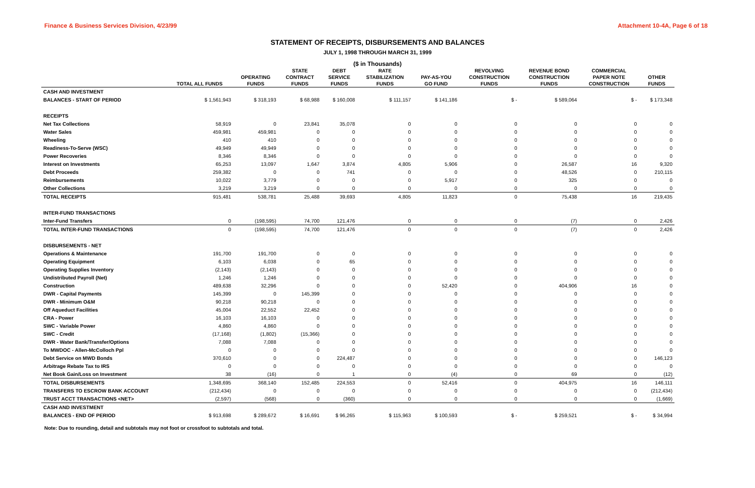Finance & Business Services Division, 4/23/99 Attachment 10-4A, Page 6 of 18
STATEMENT OF RECEIPTS, DISBURSEMENTS AND BALANCES
JULY 1, 1998 THROUGH MARCH 31, 1999
($ in Thousands)
| | | | STATE | DEBT | RATE | | REVOLVING | REVENUE BOND | COMMERCIAL | |
| --- | --- | --- | --- | --- | --- | --- | --- | --- | --- | --- |
| | | OPERATING | CONTRACT | SERVICE | STABILIZATION | PAY-AS-YOU | CONSTRUCTION | CONSTRUCTION | PAPER NOTE | OTHER |
| | TOTAL ALL FUNDS | FUNDS | FUNDS | FUNDS | FUNDS | GO FUND | FUNDS | FUNDS | CONSTRUCTION | FUNDS |
| CASH AND INVESTMENT | | | | | | | | | | |
| BALANCES - START OF PERIOD | $ 1,561,943 | $ 318,193 | $ 68,988 | $ 160,008 | $ 111,157 | $ 141,186 | $ - | $ 589,064 | $ - | $ 173,348 |
| RECEIPTS | | | | | | | | | | |
| Net Tax Collections | 58,919 | 0 | 23,841 | 35,078 | 0 | 0 | 0 | 0 | 0 | 0 |
| Water Sales | 459,981 | 459,981 | 0 | 0 | 0 | 0 | 0 | 0 | 0 | 0 |
| Wheeling | 410 | 410 | 0 | 0 | 0 | 0 | 0 | 0 | 0 | 0 |
| Readiness-To-Serve (WSC) | 49,949 | 49,949 | 0 | 0 | 0 | 0 | 0 | 0 | 0 | 0 |
| Power Recoveries | 8,346 | 8,346 | 0 | 0 | 0 | 0 | 0 | 0 | 0 | 0 |
| Interest on Investments | 65,253 | 13,097 | 1,647 | 3,874 | 4,805 | 5,906 | 0 | 26,587 | 16 | 9,320 |
| Debt Proceeds | 259,382 | 0 | 0 | 741 | 0 | 0 | 0 | 48,526 | 0 | 210,115 |
| Reimbursements | 10,022 | 3,779 | 0 | 0 | 0 | 5,917 | 0 | 325 | 0 | 0 |
| Other Collections | 3,219 | 3,219 | 0 | 0 | 0 | 0 | 0 | 0 | 0 | 0 |
| TOTAL RECEIPTS | 915,481 | 538,781 | 25,488 | 39,693 | 4,805 | 11,823 | 0 | 75,438 | 16 | 219,435 |
| INTER-FUND TRANSACTIONS | | | | | | | | | | |
| Inter-Fund Transfers | 0 | (198,595) | 74,700 | 121,476 | 0 | 0 | 0 | (7) | 0 | 2,426 |
| TOTAL INTER-FUND TRANSACTIONS | 0 | (198,595) | 74,700 | 121,476 | 0 | 0 | 0 | (7) | 0 | 2,426 |
| DISBURSEMENTS - NET | | | | | | | | | | |
| Operations & Maintenance | 191,700 | 191,700 | 0 | 0 | 0 | 0 | 0 | 0 | 0 | 0 |
| Operating Equipment | 6,103 | 6,038 | 0 | 65 | 0 | 0 | 0 | 0 | 0 | 0 |
| Operating Supplies Inventory | (2,143) | (2,143) | 0 | 0 | 0 | 0 | 0 | 0 | 0 | 0 |
| Undistributed Payroll (Net) | 1,246 | 1,246 | 0 | 0 | 0 | 0 | 0 | 0 | 0 | 0 |
| Construction | 489,638 | 32,296 | 0 | 0 | 0 | 52,420 | 0 | 404,906 | 16 | 0 |
| DWR - Capital Payments | 145,399 | 0 | 145,399 | 0 | 0 | 0 | 0 | 0 | 0 | 0 |
| DWR - Minimum O&M | 90,218 | 90,218 | 0 | 0 | 0 | 0 | 0 | 0 | 0 | 0 |
| Off Aqueduct Facilities | 45,004 | 22,552 | 22,452 | 0 | 0 | 0 | 0 | 0 | 0 | 0 |
| CRA - Power | 16,103 | 16,103 | 0 | 0 | 0 | 0 | 0 | 0 | 0 | 0 |
| SWC - Variable Power | 4,860 | 4,860 | 0 | 0 | 0 | 0 | 0 | 0 | 0 | 0 |
| SWC - Credit | (17,168) | (1,802) | (15,366) | 0 | 0 | 0 | 0 | 0 | 0 | 0 |
| DWR - Water Bank/Transfer/Options | 7,088 | 7,088 | 0 | 0 | 0 | 0 | 0 | 0 | 0 | 0 |
| To MWDOC - Allen-McColloch Ppl | 0 | 0 | 0 | 0 | 0 | 0 | 0 | 0 | 0 | 0 |
| Debt Service on MWD Bonds | 370,610 | 0 | 0 | 224,487 | 0 | 0 | 0 | 0 | 0 | 146,123 |
| Arbitrage Rebate Tax to IRS | 0 | 0 | 0 | 0 | 0 | 0 | 0 | 0 | 0 | 0 |
| Net Book Gain/Loss on Investment | 38 | (16) | 0 | 1 | 0 | (4) | 0 | 69 | 0 | (12) |
| TOTAL DISBURSEMENTS | 1,348,695 | 368,140 | 152,485 | 224,553 | 0 | 52,416 | 0 | 404,975 | 16 | 146,111 |
| TRANSFERS TO ESCROW BANK ACCOUNT | (212,434) | 0 | 0 | 0 | 0 | 0 | 0 | 0 | 0 | (212,434) |
| TRUST ACCT TRANSACTIONS <NET> | (2,597) | (568) | 0 | (360) | 0 | 0 | 0 | 0 | 0 | (1,669) |
| CASH AND INVESTMENT | | | | | | | | | | |
| BALANCES - END OF PERIOD | $ 913,698 | $ 289,672 | $ 16,691 | $ 96,265 | $ 115,963 | $ 100,593 | $ - | $ 259,521 | $ - | $ 34,994 |
Note: Due to rounding, detail and subtotals may not foot or crossfoot to subtotals and total.